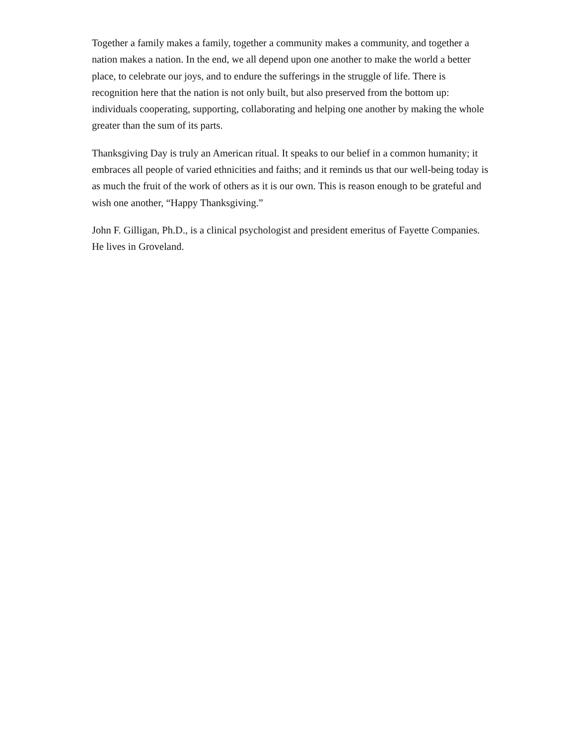Together a family makes a family, together a community makes a community, and together a nation makes a nation. In the end, we all depend upon one another to make the world a better place, to celebrate our joys, and to endure the sufferings in the struggle of life. There is recognition here that the nation is not only built, but also preserved from the bottom up: individuals cooperating, supporting, collaborating and helping one another by making the whole greater than the sum of its parts.
Thanksgiving Day is truly an American ritual. It speaks to our belief in a common humanity; it embraces all people of varied ethnicities and faiths; and it reminds us that our well-being today is as much the fruit of the work of others as it is our own. This is reason enough to be grateful and wish one another, “Happy Thanksgiving.”
John F. Gilligan, Ph.D., is a clinical psychologist and president emeritus of Fayette Companies. He lives in Groveland.